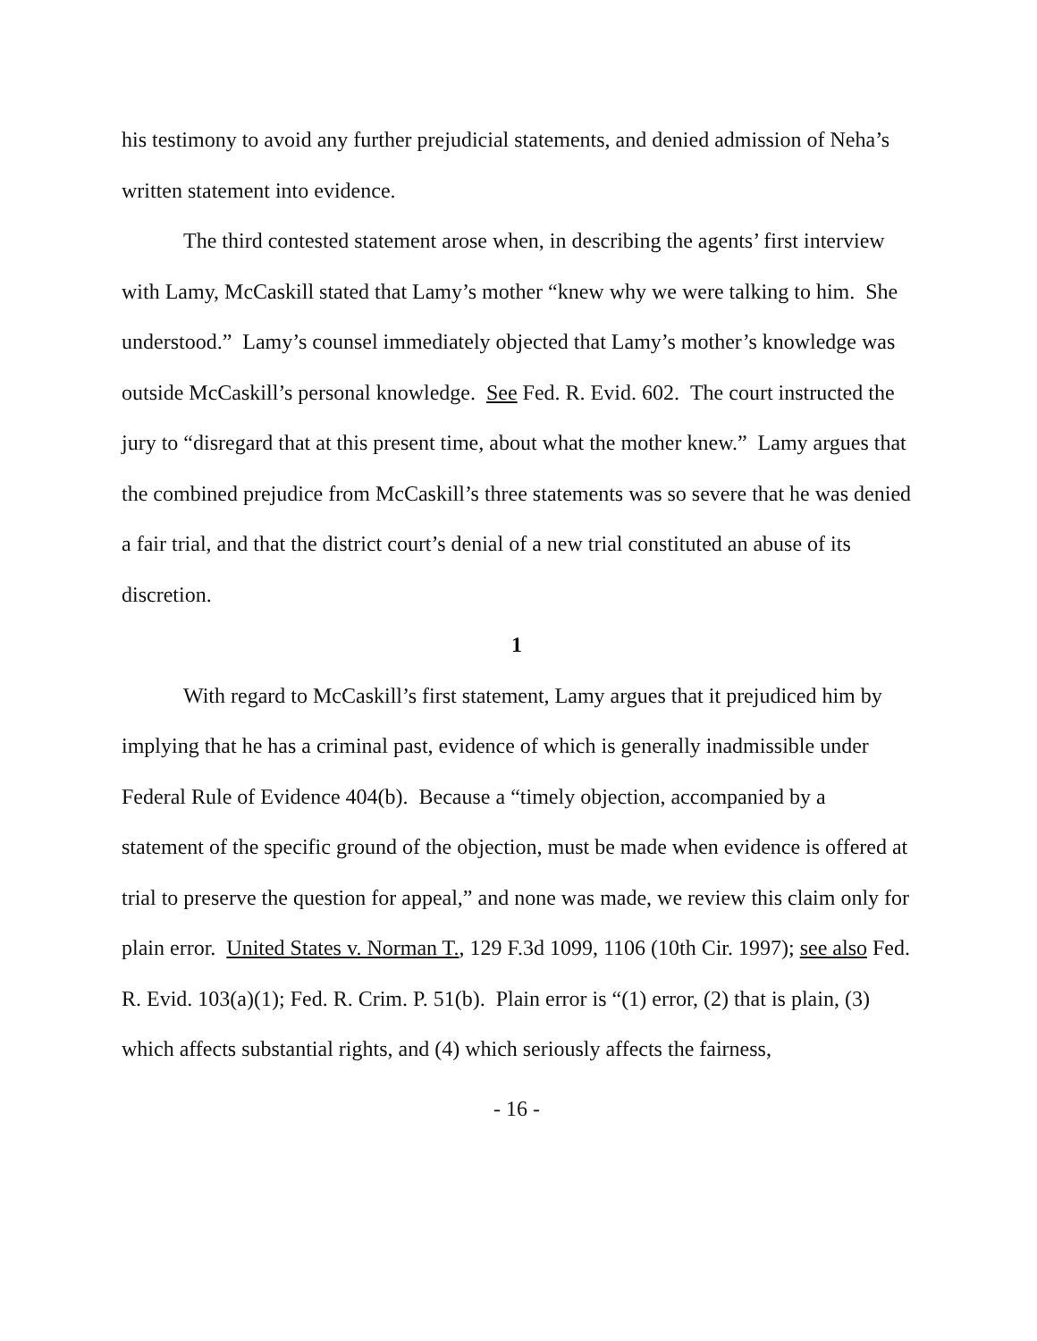his testimony to avoid any further prejudicial statements, and denied admission of Neha’s written statement into evidence.
The third contested statement arose when, in describing the agents’ first interview with Lamy, McCaskill stated that Lamy’s mother “knew why we were talking to him. She understood.” Lamy’s counsel immediately objected that Lamy’s mother’s knowledge was outside McCaskill’s personal knowledge. See Fed. R. Evid. 602. The court instructed the jury to “disregard that at this present time, about what the mother knew.” Lamy argues that the combined prejudice from McCaskill’s three statements was so severe that he was denied a fair trial, and that the district court’s denial of a new trial constituted an abuse of its discretion.
1
With regard to McCaskill’s first statement, Lamy argues that it prejudiced him by implying that he has a criminal past, evidence of which is generally inadmissible under Federal Rule of Evidence 404(b). Because a “timely objection, accompanied by a statement of the specific ground of the objection, must be made when evidence is offered at trial to preserve the question for appeal,” and none was made, we review this claim only for plain error. United States v. Norman T., 129 F.3d 1099, 1106 (10th Cir. 1997); see also Fed. R. Evid. 103(a)(1); Fed. R. Crim. P. 51(b). Plain error is “(1) error, (2) that is plain, (3) which affects substantial rights, and (4) which seriously affects the fairness,
- 16 -